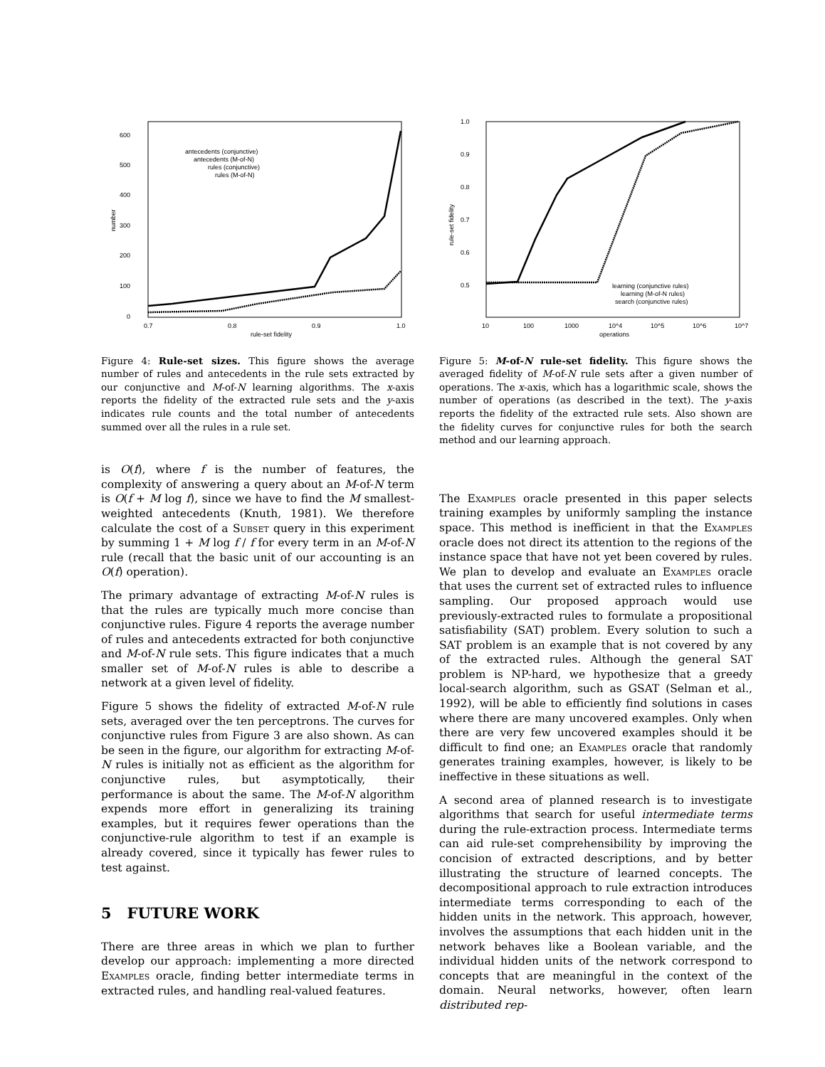600
500
400
300
200
100
0
0.7
0.8
0.9
1.0
rule-set fidelity
number
antecedents (conjunctive)
antecedents (M-of-N)
rules (conjunctive)
rules (M-of-N)
Figure 4: Rule-set sizes. This figure shows the average number of rules and antecedents in the rule sets extracted by our conjunctive and M-of-N learning algorithms. The x-axis reports the fidelity of the extracted rule sets and the y-axis indicates rule counts and the total number of antecedents summed over all the rules in a rule set.
is O(f), where f is the number of features, the complexity of answering a query about an M-of-N term is O(f + M log f), since we have to find the M smallest-weighted antecedents (Knuth, 1981). We therefore calculate the cost of a Subset query in this experiment by summing 1 + M log f / f for every term in an M-of-N rule (recall that the basic unit of our accounting is an O(f) operation).
The primary advantage of extracting M-of-N rules is that the rules are typically much more concise than conjunctive rules. Figure 4 reports the average number of rules and antecedents extracted for both conjunctive and M-of-N rule sets. This figure indicates that a much smaller set of M-of-N rules is able to describe a network at a given level of fidelity.
Figure 5 shows the fidelity of extracted M-of-N rule sets, averaged over the ten perceptrons. The curves for conjunctive rules from Figure 3 are also shown. As can be seen in the figure, our algorithm for extracting M-of-N rules is initially not as efficient as the algorithm for conjunctive rules, but asymptotically, their performance is about the same. The M-of-N algorithm expends more effort in generalizing its training examples, but it requires fewer operations than the conjunctive-rule algorithm to test if an example is already covered, since it typically has fewer rules to test against.
5 FUTURE WORK
There are three areas in which we plan to further develop our approach: implementing a more directed Examples oracle, finding better intermediate terms in extracted rules, and handling real-valued features.
1.0
0.9
0.8
0.7
0.6
0.5
10
100
1000
10^4
10^5
10^6
10^7
operations
rule-set fidelity
learning (conjunctive rules)
learning (M-of-N rules)
search (conjunctive rules)
Figure 5: M-of-N rule-set fidelity. This figure shows the averaged fidelity of M-of-N rule sets after a given number of operations. The x-axis, which has a logarithmic scale, shows the number of operations (as described in the text). The y-axis reports the fidelity of the extracted rule sets. Also shown are the fidelity curves for conjunctive rules for both the search method and our learning approach.
The Examples oracle presented in this paper selects training examples by uniformly sampling the instance space. This method is inefficient in that the Examples oracle does not direct its attention to the regions of the instance space that have not yet been covered by rules. We plan to develop and evaluate an Examples oracle that uses the current set of extracted rules to influence sampling. Our proposed approach would use previously-extracted rules to formulate a propositional satisfiability (SAT) problem. Every solution to such a SAT problem is an example that is not covered by any of the extracted rules. Although the general SAT problem is NP-hard, we hypothesize that a greedy local-search algorithm, such as GSAT (Selman et al., 1992), will be able to efficiently find solutions in cases where there are many uncovered examples. Only when there are very few uncovered examples should it be difficult to find one; an Examples oracle that randomly generates training examples, however, is likely to be ineffective in these situations as well.
A second area of planned research is to investigate algorithms that search for useful intermediate terms during the rule-extraction process. Intermediate terms can aid rule-set comprehensibility by improving the concision of extracted descriptions, and by better illustrating the structure of learned concepts. The decompositional approach to rule extraction introduces intermediate terms corresponding to each of the hidden units in the network. This approach, however, involves the assumptions that each hidden unit in the network behaves like a Boolean variable, and the individual hidden units of the network correspond to concepts that are meaningful in the context of the domain. Neural networks, however, often learn distributed rep-